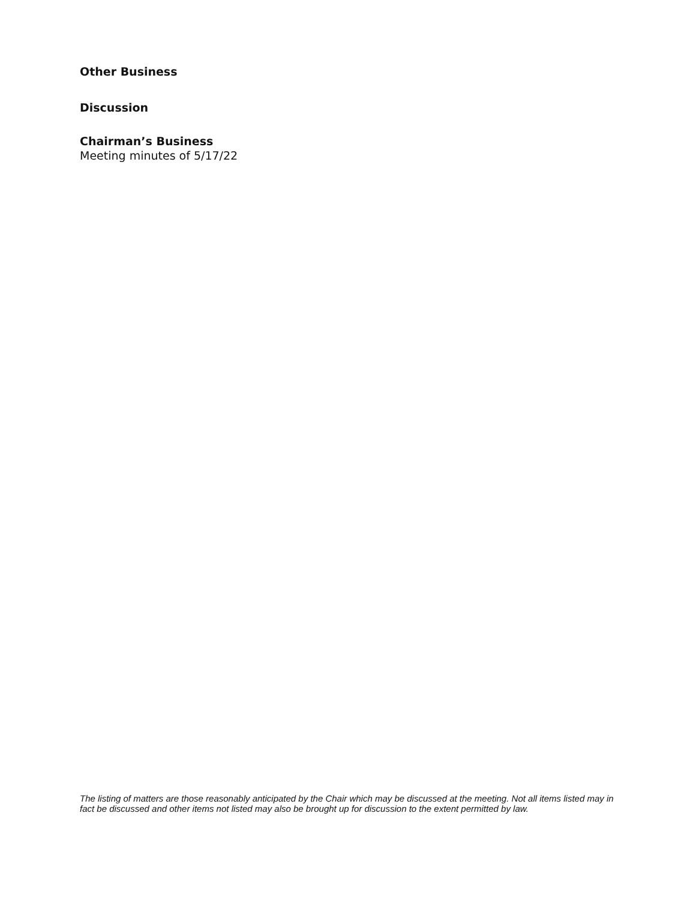Other Business
Discussion
Chairman’s Business
Meeting minutes of 5/17/22
The listing of matters are those reasonably anticipated by the Chair which may be discussed at the meeting. Not all items listed may in fact be discussed and other items not listed may also be brought up for discussion to the extent permitted by law.